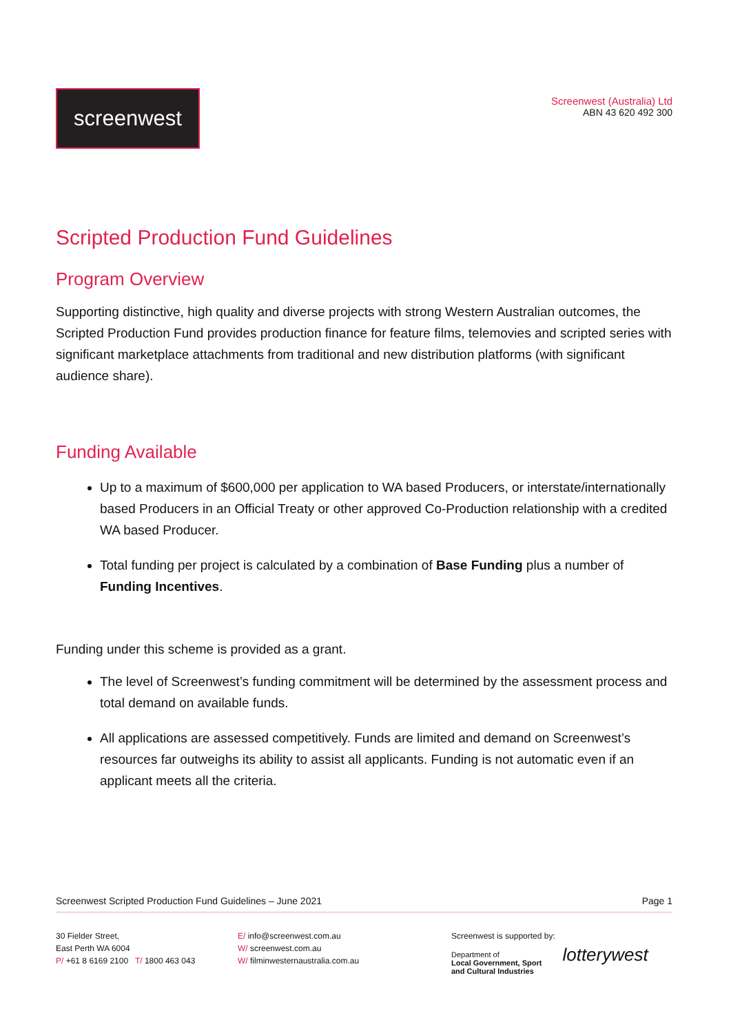screenwest
Screenwest (Australia) Ltd
ABN 43 620 492 300
Scripted Production Fund Guidelines
Program Overview
Supporting distinctive, high quality and diverse projects with strong Western Australian outcomes, the Scripted Production Fund provides production finance for feature films, telemovies and scripted series with significant marketplace attachments from traditional and new distribution platforms (with significant audience share).
Funding Available
Up to a maximum of $600,000 per application to WA based Producers, or interstate/internationally based Producers in an Official Treaty or other approved Co-Production relationship with a credited WA based Producer.
Total funding per project is calculated by a combination of Base Funding plus a number of Funding Incentives.
Funding under this scheme is provided as a grant.
The level of Screenwest’s funding commitment will be determined by the assessment process and total demand on available funds.
All applications are assessed competitively. Funds are limited and demand on Screenwest’s resources far outweighs its ability to assist all applicants. Funding is not automatic even if an applicant meets all the criteria.
Screenwest Scripted Production Fund Guidelines – June 2021 Page 1
30 Fielder Street,
East Perth WA 6004
P/ +61 8 6169 2100 T/ 1800 463 043
E/ info@screenwest.com.au
W/ screenwest.com.au
W/ filminwesternaustralia.com.au
Screenwest is supported by:
Department of
Local Government, Sport
and Cultural Industries lotterywest